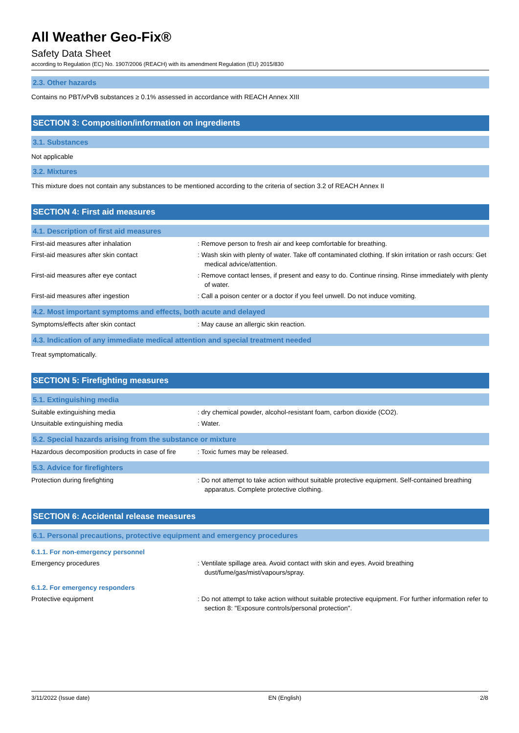All Weather Geo-Fix®
Safety Data Sheet
according to Regulation (EC) No. 1907/2006 (REACH) with its amendment Regulation (EU) 2015/830
2.3. Other hazards
Contains no PBT/vPvB substances ≥ 0.1% assessed in accordance with REACH Annex XIII
SECTION 3: Composition/information on ingredients
3.1. Substances
Not applicable
3.2. Mixtures
This mixture does not contain any substances to be mentioned according to the criteria of section 3.2 of REACH Annex II
SECTION 4: First aid measures
4.1. Description of first aid measures
First-aid measures after inhalation : Remove person to fresh air and keep comfortable for breathing.
First-aid measures after skin contact : Wash skin with plenty of water. Take off contaminated clothing. If skin irritation or rash occurs: Get medical advice/attention.
First-aid measures after eye contact : Remove contact lenses, if present and easy to do. Continue rinsing. Rinse immediately with plenty of water.
First-aid measures after ingestion : Call a poison center or a doctor if you feel unwell. Do not induce vomiting.
4.2. Most important symptoms and effects, both acute and delayed
Symptoms/effects after skin contact : May cause an allergic skin reaction.
4.3. Indication of any immediate medical attention and special treatment needed
Treat symptomatically.
SECTION 5: Firefighting measures
5.1. Extinguishing media
Suitable extinguishing media : dry chemical powder, alcohol-resistant foam, carbon dioxide (CO2).
Unsuitable extinguishing media : Water.
5.2. Special hazards arising from the substance or mixture
Hazardous decomposition products in case of fire
: Toxic fumes may be released.
5.3. Advice for firefighters
Protection during firefighting : Do not attempt to take action without suitable protective equipment. Self-contained breathing apparatus. Complete protective clothing.
SECTION 6: Accidental release measures
6.1. Personal precautions, protective equipment and emergency procedures
6.1.1. For non-emergency personnel
Emergency procedures : Ventilate spillage area. Avoid contact with skin and eyes. Avoid breathing dust/fume/gas/mist/vapours/spray.
6.1.2. For emergency responders
Protective equipment : Do not attempt to take action without suitable protective equipment. For further information refer to section 8: "Exposure controls/personal protection".
3/11/2022 (Issue date) EN (English) 2/8